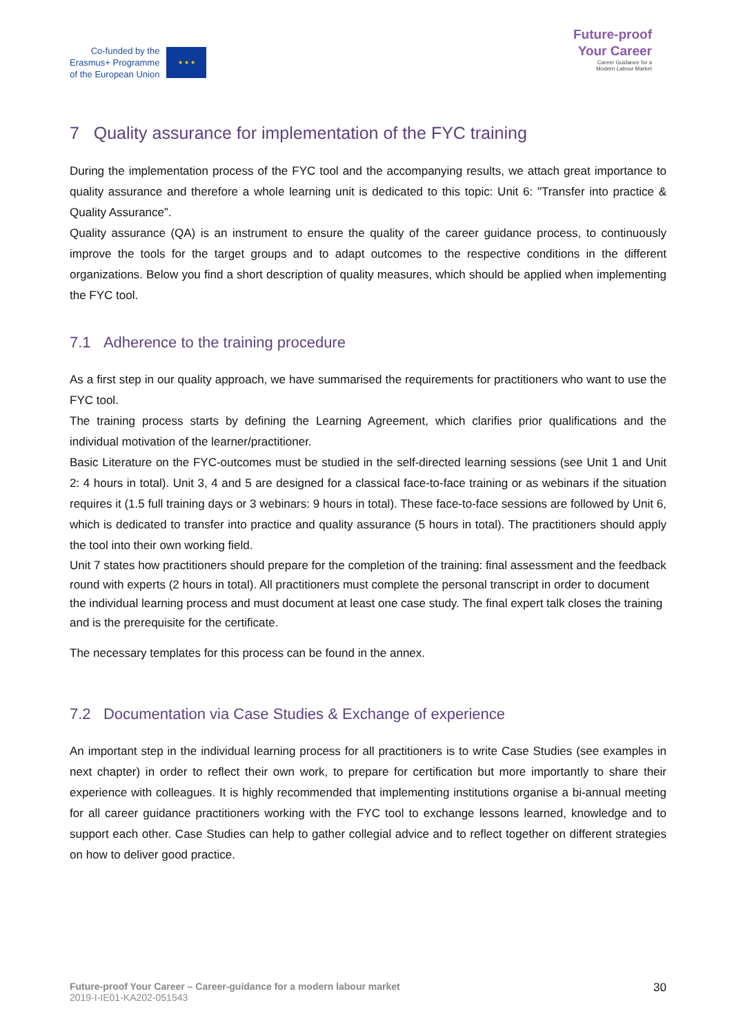Co-funded by the
Erasmus+ Programme
of the European Union
★ ★ ★
Future-proof
Your Career
Career Guidance for a
Modern Labour Market
7 Quality assurance for implementation of the FYC training
During the implementation process of the FYC tool and the accompanying results, we attach great importance to quality assurance and therefore a whole learning unit is dedicated to this topic: Unit 6: "Transfer into practice & Quality Assurance”.
Quality assurance (QA) is an instrument to ensure the quality of the career guidance process, to continuously improve the tools for the target groups and to adapt outcomes to the respective conditions in the different organizations. Below you find a short description of quality measures, which should be applied when implementing the FYC tool.
7.1 Adherence to the training procedure
As a first step in our quality approach, we have summarised the requirements for practitioners who want to use the FYC tool.
The training process starts by defining the Learning Agreement, which clarifies prior qualifications and the individual motivation of the learner/practitioner.
Basic Literature on the FYC-outcomes must be studied in the self-directed learning sessions (see Unit 1 and Unit 2: 4 hours in total). Unit 3, 4 and 5 are designed for a classical face-to-face training or as webinars if the situation requires it (1.5 full training days or 3 webinars: 9 hours in total). These face-to-face sessions are followed by Unit 6, which is dedicated to transfer into practice and quality assurance (5 hours in total). The practitioners should apply the tool into their own working field.
Unit 7 states how practitioners should prepare for the completion of the training: final assessment and the feedback round with experts (2 hours in total). All practitioners must complete the personal transcript in order to document the individual learning process and must document at least one case study. The final expert talk closes the training and is the prerequisite for the certificate.
The necessary templates for this process can be found in the annex.
7.2 Documentation via Case Studies & Exchange of experience
An important step in the individual learning process for all practitioners is to write Case Studies (see examples in next chapter) in order to reflect their own work, to prepare for certification but more importantly to share their experience with colleagues. It is highly recommended that implementing institutions organise a bi-annual meeting for all career guidance practitioners working with the FYC tool to exchange lessons learned, knowledge and to support each other. Case Studies can help to gather collegial advice and to reflect together on different strategies on how to deliver good practice.
Future-proof Your Career – Career-guidance for a modern labour market
2019-I-IE01-KA202-051543
30